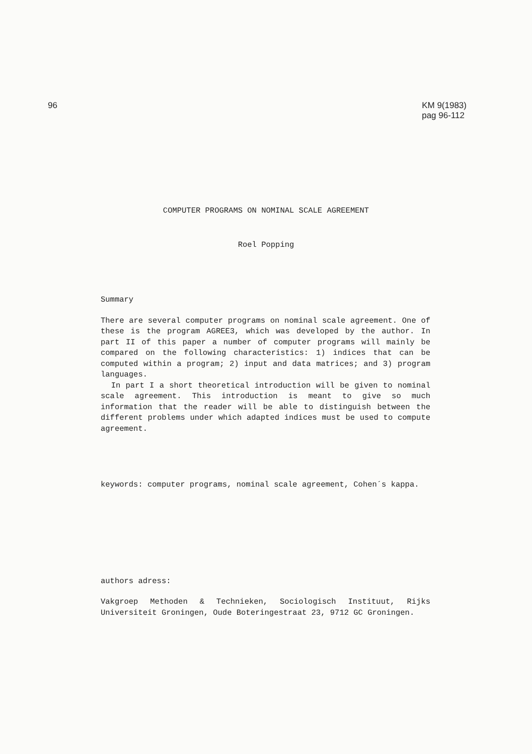96 KM 9(1983)
pag 96-112
COMPUTER PROGRAMS ON NOMINAL SCALE AGREEMENT
Roel Popping
Summary
There are several computer programs on nominal scale agreement. One of these is the program AGREE3, which was developed by the author. In part II of this paper a number of computer programs will mainly be compared on the following characteristics: 1) indices that can be computed within a program; 2) input and data matrices; and 3) program languages.
In part I a short theoretical introduction will be given to nominal scale agreement. This introduction is meant to give so much information that the reader will be able to distinguish between the different problems under which adapted indices must be used to compute agreement.
keywords: computer programs, nominal scale agreement, Cohen´s kappa.
authors adress:
Vakgroep Methoden & Technieken, Sociologisch Instituut, Rijks Universiteit Groningen, Oude Boteringestraat 23, 9712 GC Groningen.